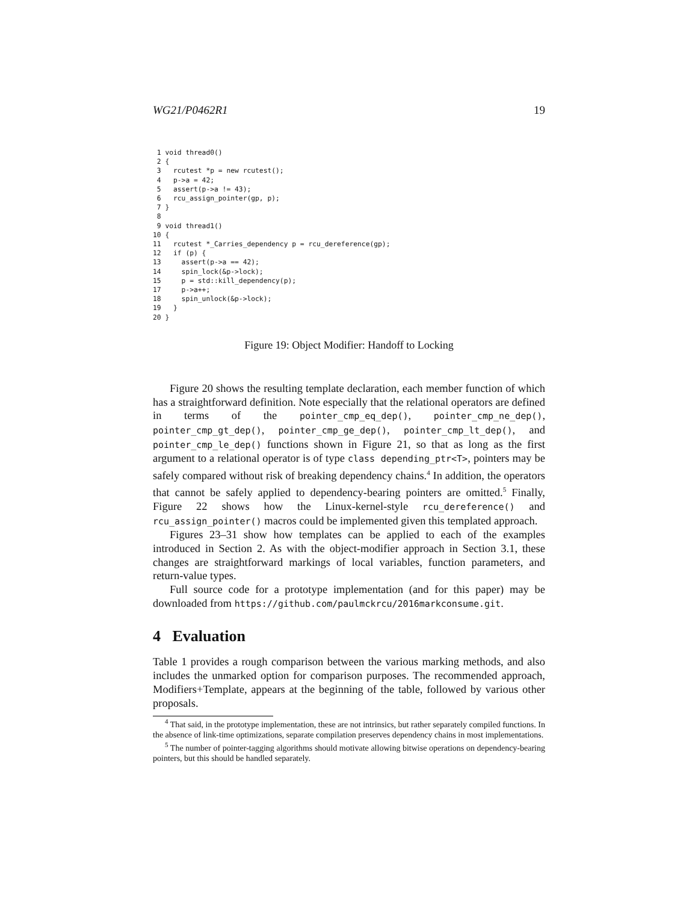WG21/P0462R1 19
 1 void thread0()
 2 {
 3   rcutest *p = new rcutest();
 4   p->a = 42;
 5   assert(p->a != 43);
 6   rcu_assign_pointer(gp, p);
 7 }
 8
 9 void thread1()
10 {
11   rcutest *_Carries_dependency p = rcu_dereference(gp);
12   if (p) {
13     assert(p->a == 42);
14     spin_lock(&p->lock);
15     p = std::kill_dependency(p);
17     p->a++;
18     spin_unlock(&p->lock);
19   }
20 }
Figure 19: Object Modifier: Handoff to Locking
Figure 20 shows the resulting template declaration, each member function of which has a straightforward definition. Note especially that the relational operators are defined in terms of the pointer_cmp_eq_dep(), pointer_cmp_ne_dep(), pointer_cmp_gt_dep(), pointer_cmp_ge_dep(), pointer_cmp_lt_dep(), and pointer_cmp_le_dep() functions shown in Figure 21, so that as long as the first argument to a relational operator is of type class depending_ptr<T>, pointers may be safely compared without risk of breaking dependency chains.<sup>4</sup> In addition, the operators that cannot be safely applied to dependency-bearing pointers are omitted.<sup>5</sup> Finally, Figure 22 shows how the Linux-kernel-style rcu_dereference() and rcu_assign_pointer() macros could be implemented given this templated approach.
Figures 23–31 show how templates can be applied to each of the examples introduced in Section 2. As with the object-modifier approach in Section 3.1, these changes are straightforward markings of local variables, function parameters, and return-value types.
Full source code for a prototype implementation (and for this paper) may be downloaded from https://github.com/paulmckrcu/2016markconsume.git.
4 Evaluation
Table 1 provides a rough comparison between the various marking methods, and also includes the unmarked option for comparison purposes. The recommended approach, Modifiers+Template, appears at the beginning of the table, followed by various other proposals.
<sup>4</sup> That said, in the prototype implementation, these are not intrinsics, but rather separately compiled functions. In the absence of link-time optimizations, separate compilation preserves dependency chains in most implementations.
<sup>5</sup> The number of pointer-tagging algorithms should motivate allowing bitwise operations on dependency-bearing pointers, but this should be handled separately.